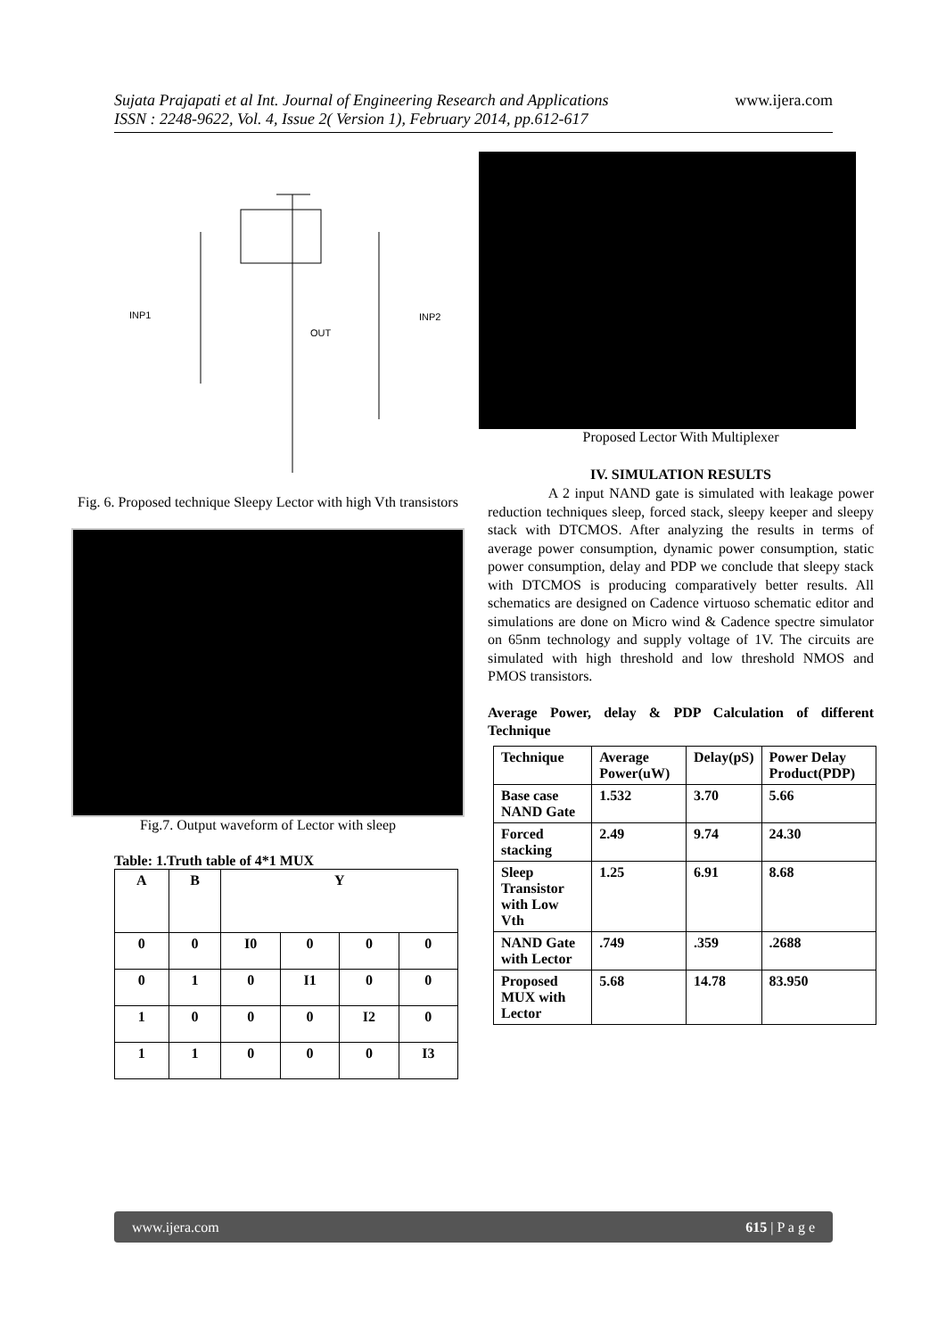Sujata Prajapati et al Int. Journal of Engineering Research and Applications
ISSN : 2248-9622, Vol. 4, Issue 2( Version 1), February 2014, pp.612-617
www.ijera.com
INP1
INP2
OUT
Fig. 6. Proposed technique Sleepy Lector with high Vth transistors
Fig.7. Output waveform of Lector with sleep
Table: 1.Truth table of 4*1 MUX
| A | B | Y | | | |
| 0 | 0 | I0 | 0 | 0 | 0 |
| 0 | 1 | 0 | I1 | 0 | 0 |
| 1 | 0 | 0 | 0 | I2 | 0 |
| 1 | 1 | 0 | 0 | 0 | I3 |
Proposed Lector With Multiplexer
IV. SIMULATION RESULTS
A 2 input NAND gate is simulated with leakage power reduction techniques sleep, forced stack, sleepy keeper and sleepy stack with DTCMOS. After analyzing the results in terms of average power consumption, dynamic power consumption, static power consumption, delay and PDP we conclude that sleepy stack with DTCMOS is producing comparatively better results. All schematics are designed on Cadence virtuoso schematic editor and simulations are done on Micro wind & Cadence spectre simulator on 65nm technology and supply voltage of 1V. The circuits are simulated with high threshold and low threshold NMOS and PMOS transistors.
Average Power, delay & PDP Calculation of different Technique
| Technique | Average Power(uW) | Delay(pS) | Power Delay Product(PDP) |
| Base case NAND Gate | 1.532 | 3.70 | 5.66 |
| Forced stacking | 2.49 | 9.74 | 24.30 |
| Sleep Transistor with Low Vth | 1.25 | 6.91 | 8.68 |
| NAND Gate with Lector | .749 | .359 | .2688 |
| Proposed MUX with Lector | 5.68 | 14.78 | 83.950 |
www.ijera.com 615 | P a g e